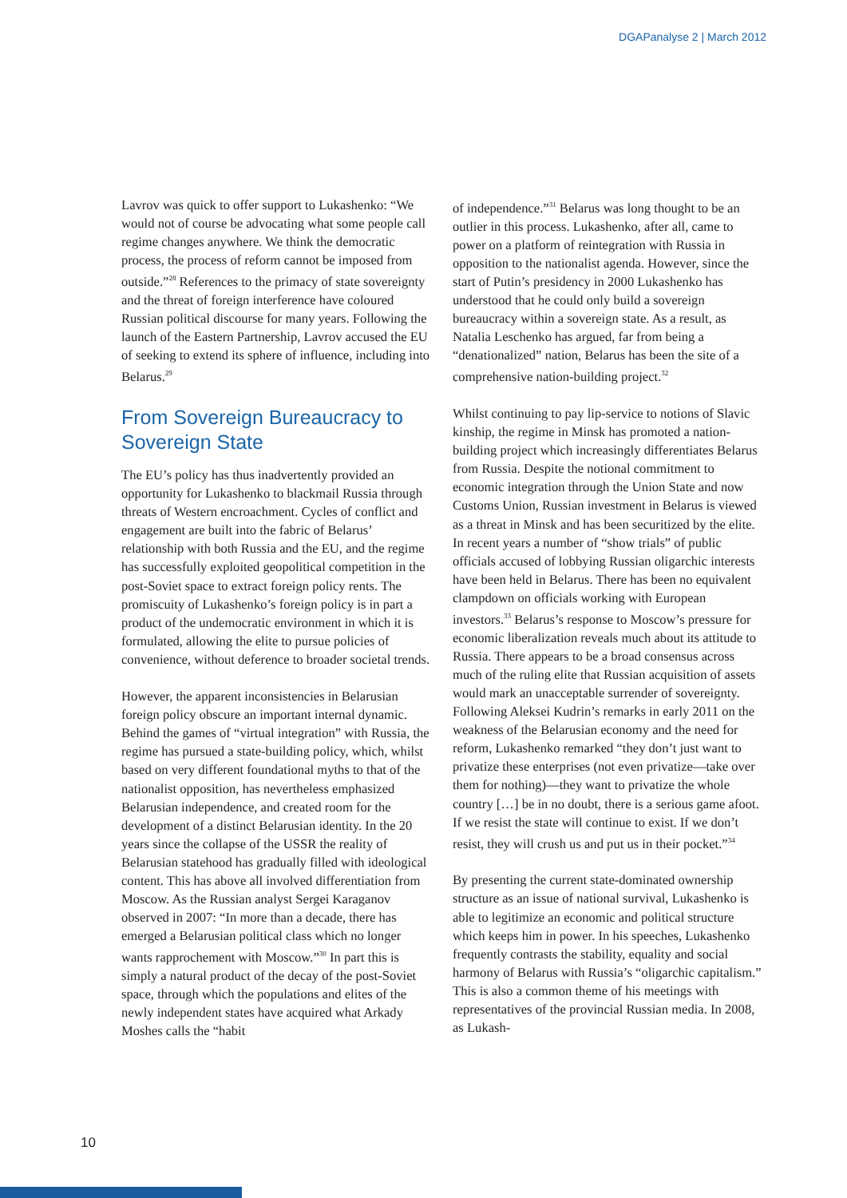DGAPanalyse 2 | March 2012
Lavrov was quick to offer support to Lukashenko: “We would not of course be advocating what some people call regime changes anywhere. We think the democratic process, the process of reform cannot be imposed from outside.”<sup>28</sup> References to the primacy of state sovereignty and the threat of foreign interference have coloured Russian political discourse for many years. Following the launch of the Eastern Partnership, Lavrov accused the EU of seeking to extend its sphere of influence, including into Belarus.<sup>29</sup>
From Sovereign Bureaucracy to Sovereign State
The EU’s policy has thus inadvertently provided an opportunity for Lukashenko to blackmail Russia through threats of Western encroachment. Cycles of conflict and engagement are built into the fabric of Belarus’ relationship with both Russia and the EU, and the regime has successfully exploited geopolitical competition in the post-Soviet space to extract foreign policy rents. The promiscuity of Lukashenko’s foreign policy is in part a product of the undemocratic environment in which it is formulated, allowing the elite to pursue policies of convenience, without deference to broader societal trends.
However, the apparent inconsistencies in Belarusian foreign policy obscure an important internal dynamic. Behind the games of “virtual integration” with Russia, the regime has pursued a state-building policy, which, whilst based on very different foundational myths to that of the nationalist opposition, has nevertheless emphasized Belarusian independence, and created room for the development of a distinct Belarusian identity. In the 20 years since the collapse of the USSR the reality of Belarusian statehood has gradually filled with ideological content. This has above all involved differentiation from Moscow. As the Russian analyst Sergei Karaganov observed in 2007: “In more than a decade, there has emerged a Belarusian political class which no longer wants rapprochement with Moscow.”<sup>30</sup> In part this is simply a natural product of the decay of the post-Soviet space, through which the populations and elites of the newly independent states have acquired what Arkady Moshes calls the “habit
of independence.”<sup>31</sup> Belarus was long thought to be an outlier in this process. Lukashenko, after all, came to power on a platform of reintegration with Russia in opposition to the nationalist agenda. However, since the start of Putin’s presidency in 2000 Lukashenko has understood that he could only build a sovereign bureaucracy within a sovereign state. As a result, as Natalia Leschenko has argued, far from being a “denationalized” nation, Belarus has been the site of a comprehensive nation-building project.<sup>32</sup>
Whilst continuing to pay lip-service to notions of Slavic kinship, the regime in Minsk has promoted a nation-building project which increasingly differentiates Belarus from Russia. Despite the notional commitment to economic integration through the Union State and now Customs Union, Russian investment in Belarus is viewed as a threat in Minsk and has been securitized by the elite. In recent years a number of “show trials” of public officials accused of lobbying Russian oligarchic interests have been held in Belarus. There has been no equivalent clampdown on officials working with European investors.<sup>33</sup> Belarus’s response to Moscow’s pressure for economic liberalization reveals much about its attitude to Russia. There appears to be a broad consensus across much of the ruling elite that Russian acquisition of assets would mark an unacceptable surrender of sovereignty. Following Aleksei Kudrin’s remarks in early 2011 on the weakness of the Belarusian economy and the need for reform, Lukashenko remarked “they don’t just want to privatize these enterprises (not even privatize—take over them for nothing)—they want to privatize the whole country […] be in no doubt, there is a serious game afoot. If we resist the state will continue to exist. If we don’t resist, they will crush us and put us in their pocket.”<sup>34</sup>
By presenting the current state-dominated ownership structure as an issue of national survival, Lukashenko is able to legitimize an economic and political structure which keeps him in power. In his speeches, Lukashenko frequently contrasts the stability, equality and social harmony of Belarus with Russia’s “oligarchic capitalism.” This is also a common theme of his meetings with representatives of the provincial Russian media. In 2008, as Lukash-
10